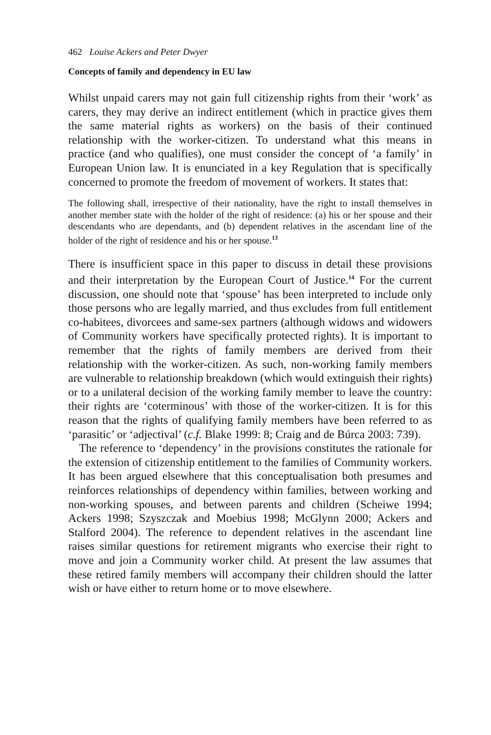462 Louise Ackers and Peter Dwyer
Concepts of family and dependency in EU law
Whilst unpaid carers may not gain full citizenship rights from their ‘work’ as carers, they may derive an indirect entitlement (which in practice gives them the same material rights as workers) on the basis of their continued relationship with the worker-citizen. To understand what this means in practice (and who qualifies), one must consider the concept of ‘a family’ in European Union law. It is enunciated in a key Regulation that is specifically concerned to promote the freedom of movement of workers. It states that:
The following shall, irrespective of their nationality, have the right to install themselves in another member state with the holder of the right of residence: (a) his or her spouse and their descendants who are dependants, and (b) dependent relatives in the ascendant line of the holder of the right of residence and his or her spouse.<sup>13</sup>
There is insufficient space in this paper to discuss in detail these provisions and their interpretation by the European Court of Justice.<sup>14</sup> For the current discussion, one should note that ‘spouse’ has been interpreted to include only those persons who are legally married, and thus excludes from full entitlement co-habitees, divorcees and same-sex partners (although widows and widowers of Community workers have specifically protected rights). It is important to remember that the rights of family members are derived from their relationship with the worker-citizen. As such, non-working family members are vulnerable to relationship breakdown (which would extinguish their rights) or to a unilateral decision of the working family member to leave the country: their rights are ‘coterminous’ with those of the worker-citizen. It is for this reason that the rights of qualifying family members have been referred to as ‘parasitic’ or ‘adjectival’ (c.f. Blake 1999: 8; Craig and de Búrca 2003: 739).
The reference to ‘dependency’ in the provisions constitutes the rationale for the extension of citizenship entitlement to the families of Community workers. It has been argued elsewhere that this conceptualisation both presumes and reinforces relationships of dependency within families, between working and non-working spouses, and between parents and children (Scheiwe 1994; Ackers 1998; Szyszczak and Moebius 1998; McGlynn 2000; Ackers and Stalford 2004). The reference to dependent relatives in the ascendant line raises similar questions for retirement migrants who exercise their right to move and join a Community worker child. At present the law assumes that these retired family members will accompany their children should the latter wish or have either to return home or to move elsewhere.